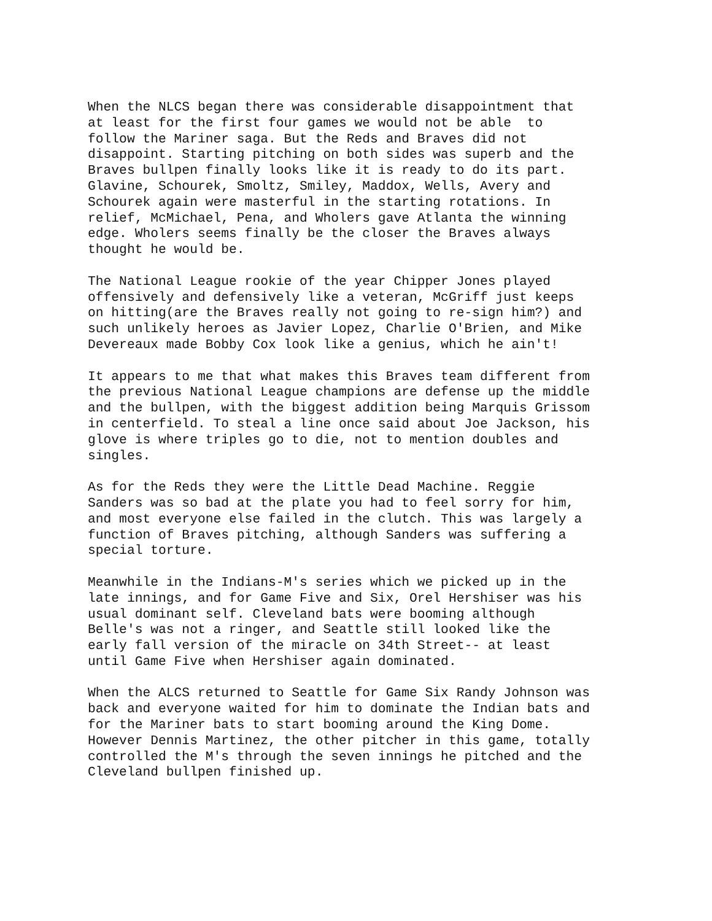When the NLCS began there was considerable disappointment that at least for the first four games we would not be able to follow the Mariner saga. But the Reds and Braves did not disappoint. Starting pitching on both sides was superb and the Braves bullpen finally looks like it is ready to do its part. Glavine, Schourek, Smoltz, Smiley, Maddox, Wells, Avery and Schourek again were masterful in the starting rotations. In relief, McMichael, Pena, and Wholers gave Atlanta the winning edge. Wholers seems finally be the closer the Braves always thought he would be.
The National League rookie of the year Chipper Jones played offensively and defensively like a veteran, McGriff just keeps on hitting(are the Braves really not going to re-sign him?) and such unlikely heroes as Javier Lopez, Charlie O'Brien, and Mike Devereaux made Bobby Cox look like a genius, which he ain't!
It appears to me that what makes this Braves team different from the previous National League champions are defense up the middle and the bullpen, with the biggest addition being Marquis Grissom in centerfield. To steal a line once said about Joe Jackson, his glove is where triples go to die, not to mention doubles and singles.
As for the Reds they were the Little Dead Machine. Reggie Sanders was so bad at the plate you had to feel sorry for him, and most everyone else failed in the clutch. This was largely a function of Braves pitching, although Sanders was suffering a special torture.
Meanwhile in the Indians-M's series which we picked up in the late innings, and for Game Five and Six, Orel Hershiser was his usual dominant self. Cleveland bats were booming although Belle's was not a ringer, and Seattle still looked like the early fall version of the miracle on 34th Street-- at least until Game Five when Hershiser again dominated.
When the ALCS returned to Seattle for Game Six Randy Johnson was back and everyone waited for him to dominate the Indian bats and for the Mariner bats to start booming around the King Dome. However Dennis Martinez, the other pitcher in this game, totally controlled the M's through the seven innings he pitched and the Cleveland bullpen finished up.